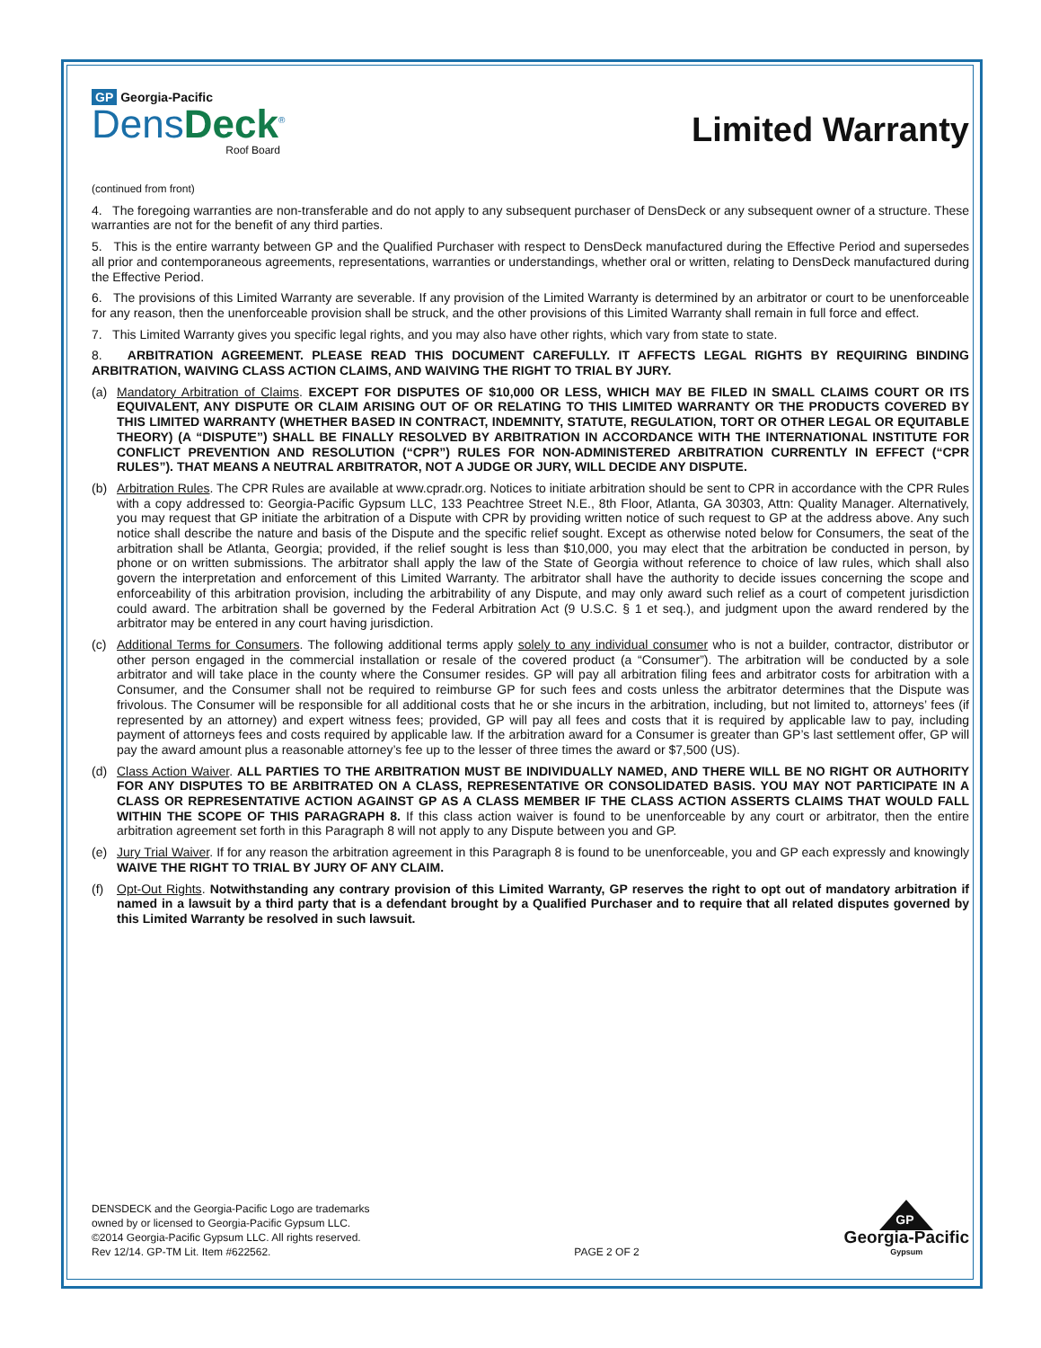GP Georgia-Pacific
DensDeck<sup>®</sup>
Roof Board
Limited Warranty
(continued from front)
4. The foregoing warranties are non-transferable and do not apply to any subsequent purchaser of DensDeck or any subsequent owner of a structure. These warranties are not for the benefit of any third parties.
5. This is the entire warranty between GP and the Qualified Purchaser with respect to DensDeck manufactured during the Effective Period and supersedes all prior and contemporaneous agreements, representations, warranties or understandings, whether oral or written, relating to DensDeck manufactured during the Effective Period.
6. The provisions of this Limited Warranty are severable. If any provision of the Limited Warranty is determined by an arbitrator or court to be unenforceable for any reason, then the unenforceable provision shall be struck, and the other provisions of this Limited Warranty shall remain in full force and effect.
7. This Limited Warranty gives you specific legal rights, and you may also have other rights, which vary from state to state.
8. ARBITRATION AGREEMENT. PLEASE READ THIS DOCUMENT CAREFULLY. IT AFFECTS LEGAL RIGHTS BY REQUIRING BINDING ARBITRATION, WAIVING CLASS ACTION CLAIMS, AND WAIVING THE RIGHT TO TRIAL BY JURY.
(a) Mandatory Arbitration of Claims. EXCEPT FOR DISPUTES OF $10,000 OR LESS, WHICH MAY BE FILED IN SMALL CLAIMS COURT OR ITS EQUIVALENT, ANY DISPUTE OR CLAIM ARISING OUT OF OR RELATING TO THIS LIMITED WARRANTY OR THE PRODUCTS COVERED BY THIS LIMITED WARRANTY (WHETHER BASED IN CONTRACT, INDEMNITY, STATUTE, REGULATION, TORT OR OTHER LEGAL OR EQUITABLE THEORY) (A “DISPUTE”) SHALL BE FINALLY RESOLVED BY ARBITRATION IN ACCORDANCE WITH THE INTERNATIONAL INSTITUTE FOR CONFLICT PREVENTION AND RESOLUTION (“CPR”) RULES FOR NON-ADMINISTERED ARBITRATION CURRENTLY IN EFFECT (“CPR RULES”). THAT MEANS A NEUTRAL ARBITRATOR, NOT A JUDGE OR JURY, WILL DECIDE ANY DISPUTE.
(b) Arbitration Rules. The CPR Rules are available at www.cpradr.org. Notices to initiate arbitration should be sent to CPR in accordance with the CPR Rules with a copy addressed to: Georgia-Pacific Gypsum LLC, 133 Peachtree Street N.E., 8th Floor, Atlanta, GA 30303, Attn: Quality Manager. Alternatively, you may request that GP initiate the arbitration of a Dispute with CPR by providing written notice of such request to GP at the address above. Any such notice shall describe the nature and basis of the Dispute and the specific relief sought. Except as otherwise noted below for Consumers, the seat of the arbitration shall be Atlanta, Georgia; provided, if the relief sought is less than $10,000, you may elect that the arbitration be conducted in person, by phone or on written submissions. The arbitrator shall apply the law of the State of Georgia without reference to choice of law rules, which shall also govern the interpretation and enforcement of this Limited Warranty. The arbitrator shall have the authority to decide issues concerning the scope and enforceability of this arbitration provision, including the arbitrability of any Dispute, and may only award such relief as a court of competent jurisdiction could award. The arbitration shall be governed by the Federal Arbitration Act (9 U.S.C. § 1 et seq.), and judgment upon the award rendered by the arbitrator may be entered in any court having jurisdiction.
(c) Additional Terms for Consumers. The following additional terms apply solely to any individual consumer who is not a builder, contractor, distributor or other person engaged in the commercial installation or resale of the covered product (a “Consumer”). The arbitration will be conducted by a sole arbitrator and will take place in the county where the Consumer resides. GP will pay all arbitration filing fees and arbitrator costs for arbitration with a Consumer, and the Consumer shall not be required to reimburse GP for such fees and costs unless the arbitrator determines that the Dispute was frivolous. The Consumer will be responsible for all additional costs that he or she incurs in the arbitration, including, but not limited to, attorneys’ fees (if represented by an attorney) and expert witness fees; provided, GP will pay all fees and costs that it is required by applicable law to pay, including payment of attorneys fees and costs required by applicable law. If the arbitration award for a Consumer is greater than GP’s last settlement offer, GP will pay the award amount plus a reasonable attorney’s fee up to the lesser of three times the award or $7,500 (US).
(d) Class Action Waiver. ALL PARTIES TO THE ARBITRATION MUST BE INDIVIDUALLY NAMED, AND THERE WILL BE NO RIGHT OR AUTHORITY FOR ANY DISPUTES TO BE ARBITRATED ON A CLASS, REPRESENTATIVE OR CONSOLIDATED BASIS. YOU MAY NOT PARTICIPATE IN A CLASS OR REPRESENTATIVE ACTION AGAINST GP AS A CLASS MEMBER IF THE CLASS ACTION ASSERTS CLAIMS THAT WOULD FALL WITHIN THE SCOPE OF THIS PARAGRAPH 8. If this class action waiver is found to be unenforceable by any court or arbitrator, then the entire arbitration agreement set forth in this Paragraph 8 will not apply to any Dispute between you and GP.
(e) Jury Trial Waiver. If for any reason the arbitration agreement in this Paragraph 8 is found to be unenforceable, you and GP each expressly and knowingly WAIVE THE RIGHT TO TRIAL BY JURY OF ANY CLAIM.
(f) Opt-Out Rights. Notwithstanding any contrary provision of this Limited Warranty, GP reserves the right to opt out of mandatory arbitration if named in a lawsuit by a third party that is a defendant brought by a Qualified Purchaser and to require that all related disputes governed by this Limited Warranty be resolved in such lawsuit.
DENSDECK and the Georgia-Pacific Logo are trademarks
owned by or licensed to Georgia-Pacific Gypsum LLC.
©2014 Georgia-Pacific Gypsum LLC. All rights reserved.
Rev 12/14. GP-TM Lit. Item #622562.
PAGE 2 OF 2
GP
Georgia-Pacific
Gypsum